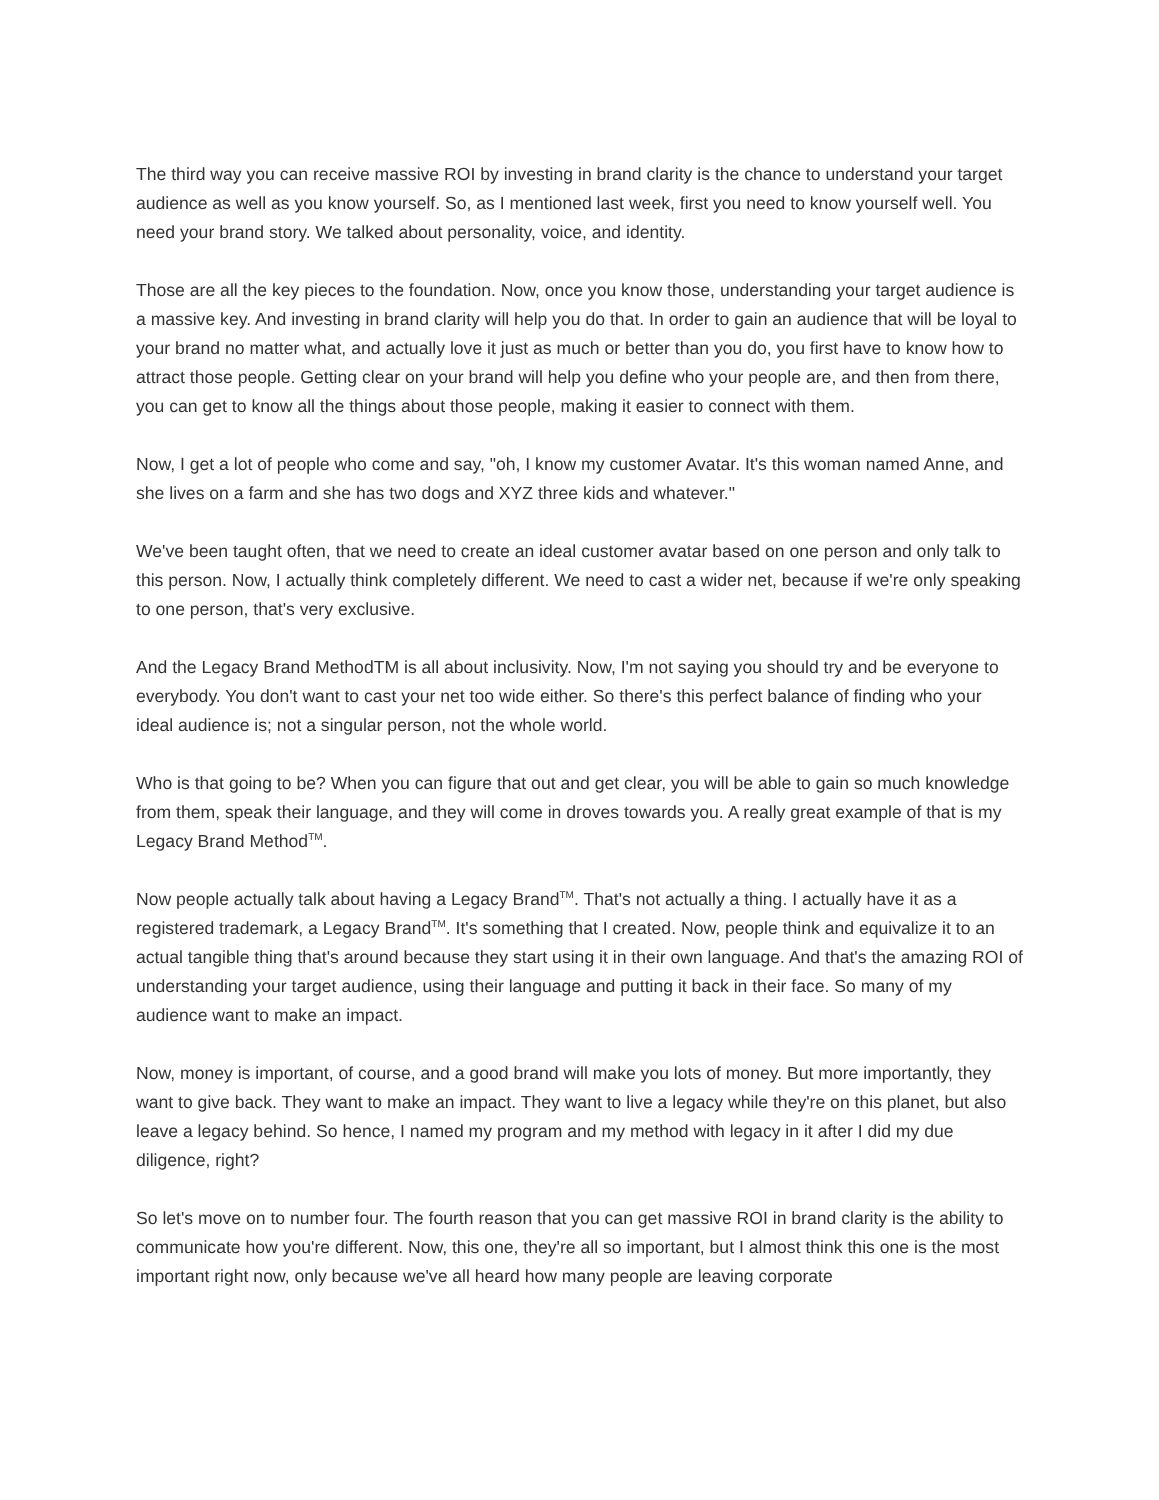The third way you can receive massive ROI by investing in brand clarity is the chance to understand your target audience as well as you know yourself. So, as I mentioned last week, first you need to know yourself well. You need your brand story. We talked about personality, voice, and identity.
Those are all the key pieces to the foundation. Now, once you know those, understanding your target audience is a massive key. And investing in brand clarity will help you do that. In order to gain an audience that will be loyal to your brand no matter what, and actually love it just as much or better than you do, you first have to know how to attract those people. Getting clear on your brand will help you define who your people are, and then from there, you can get to know all the things about those people, making it easier to connect with them.
Now, I get a lot of people who come and say, "oh, I know my customer Avatar. It's this woman named Anne, and she lives on a farm and she has two dogs and XYZ three kids and whatever."
We've been taught often, that we need to create an ideal customer avatar based on one person and only talk to this person. Now, I actually think completely different. We need to cast a wider net, because if we're only speaking to one person, that's very exclusive.
And the Legacy Brand MethodTM is all about inclusivity. Now, I'm not saying you should try and be everyone to everybody. You don't want to cast your net too wide either. So there's this perfect balance of finding who your ideal audience is; not a singular person, not the whole world.
Who is that going to be? When you can figure that out and get clear, you will be able to gain so much knowledge from them, speak their language, and they will come in droves towards you. A really great example of that is my Legacy Brand Method<sup>TM</sup>.
Now people actually talk about having a Legacy Brand<sup>TM</sup>. That's not actually a thing. I actually have it as a registered trademark, a Legacy Brand<sup>TM</sup>. It's something that I created. Now, people think and equivalize it to an actual tangible thing that's around because they start using it in their own language. And that's the amazing ROI of understanding your target audience, using their language and putting it back in their face. So many of my audience want to make an impact.
Now, money is important, of course, and a good brand will make you lots of money. But more importantly, they want to give back. They want to make an impact. They want to live a legacy while they're on this planet, but also leave a legacy behind. So hence, I named my program and my method with legacy in it after I did my due diligence, right?
So let's move on to number four. The fourth reason that you can get massive ROI in brand clarity is the ability to communicate how you're different. Now, this one, they're all so important, but I almost think this one is the most important right now, only because we've all heard how many people are leaving corporate